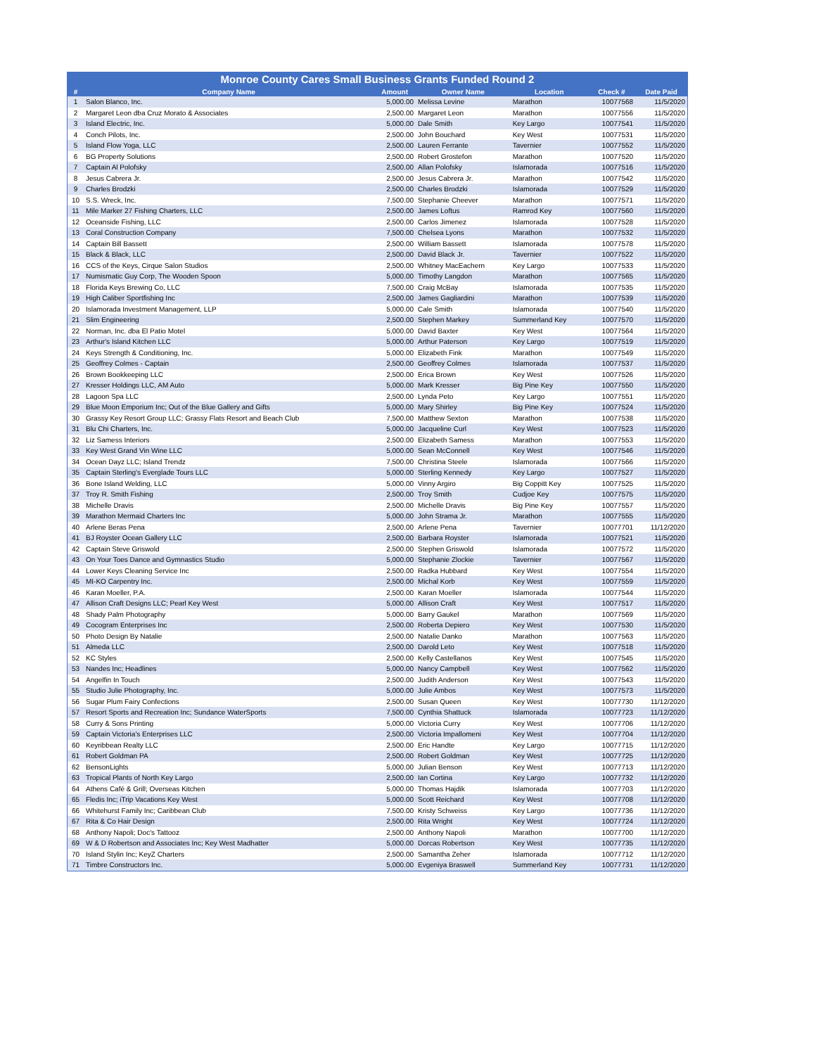Monroe County Cares Small Business Grants Funded Round 2
| # | Company Name | Amount | Owner Name | Location | Check # | Date Paid |
| --- | --- | --- | --- | --- | --- | --- |
| 1 | Salon Blanco, Inc. | 5,000.00 | Melissa Levine | Marathon | 10077568 | 11/5/2020 |
| 2 | Margaret Leon dba Cruz Morato & Associates | 2,500.00 | Margaret Leon | Marathon | 10077556 | 11/5/2020 |
| 3 | Island Electric, Inc. | 5,000.00 | Dale Smith | Key Largo | 10077541 | 11/5/2020 |
| 4 | Conch Pilots, Inc. | 2,500.00 | John Bouchard | Key West | 10077531 | 11/5/2020 |
| 5 | Island Flow Yoga, LLC | 2,500.00 | Lauren Ferrante | Tavernier | 10077552 | 11/5/2020 |
| 6 | BG Property Solutions | 2,500.00 | Robert Grostefon | Marathon | 10077520 | 11/5/2020 |
| 7 | Captain Al Polofsky | 2,500.00 | Allan Polofsky | Islamorada | 10077516 | 11/5/2020 |
| 8 | Jesus Cabrera Jr. | 2,500.00 | Jesus Cabrera Jr. | Marathon | 10077542 | 11/5/2020 |
| 9 | Charles Brodzki | 2,500.00 | Charles Brodzki | Islamorada | 10077529 | 11/5/2020 |
| 10 | S.S. Wreck, Inc. | 7,500.00 | Stephanie Cheever | Marathon | 10077571 | 11/5/2020 |
| 11 | Mile Marker 27 Fishing Charters, LLC | 2,500.00 | James Loftus | Ramrod Key | 10077560 | 11/5/2020 |
| 12 | Oceanside Fishing, LLC | 2,500.00 | Carlos Jimenez | Islamorada | 10077528 | 11/5/2020 |
| 13 | Coral Construction Company | 7,500.00 | Chelsea Lyons | Marathon | 10077532 | 11/5/2020 |
| 14 | Captain Bill Bassett | 2,500.00 | William Bassett | Islamorada | 10077578 | 11/5/2020 |
| 15 | Black & Black, LLC | 2,500.00 | David Black Jr. | Tavernier | 10077522 | 11/5/2020 |
| 16 | CCS of the Keys, Cirque Salon Studios | 2,500.00 | Whitney MacEachern | Key Largo | 10077533 | 11/5/2020 |
| 17 | Numismatic Guy Corp, The Wooden Spoon | 5,000.00 | Timothy Langdon | Marathon | 10077565 | 11/5/2020 |
| 18 | Florida Keys Brewing Co, LLC | 7,500.00 | Craig McBay | Islamorada | 10077535 | 11/5/2020 |
| 19 | High Caliber Sportfishing Inc | 2,500.00 | James Gagliardini | Marathon | 10077539 | 11/5/2020 |
| 20 | Islamorada Investment Management, LLP | 5,000.00 | Cale Smith | Islamorada | 10077540 | 11/5/2020 |
| 21 | Slim Engineering | 2,500.00 | Stephen Markey | Summerland Key | 10077570 | 11/5/2020 |
| 22 | Norman, Inc. dba El Patio Motel | 5,000.00 | David Baxter | Key West | 10077564 | 11/5/2020 |
| 23 | Arthur's Island Kitchen LLC | 5,000.00 | Arthur Paterson | Key Largo | 10077519 | 11/5/2020 |
| 24 | Keys Strength & Conditioning, Inc. | 5,000.00 | Elizabeth Fink | Marathon | 10077549 | 11/5/2020 |
| 25 | Geoffrey Colmes - Captain | 2,500.00 | Geoffrey Colmes | Islamorada | 10077537 | 11/5/2020 |
| 26 | Brown Bookkeeping LLC | 2,500.00 | Erica Brown | Key West | 10077526 | 11/5/2020 |
| 27 | Kresser Holdings LLC, AM Auto | 5,000.00 | Mark Kresser | Big Pine Key | 10077550 | 11/5/2020 |
| 28 | Lagoon Spa LLC | 2,500.00 | Lynda Peto | Key Largo | 10077551 | 11/5/2020 |
| 29 | Blue Moon Emporium Inc; Out of the Blue Gallery and Gifts | 5,000.00 | Mary Shirley | Big Pine Key | 10077524 | 11/5/2020 |
| 30 | Grassy Key Resort Group LLC; Grassy Flats Resort and Beach Club | 7,500.00 | Matthew Sexton | Marathon | 10077538 | 11/5/2020 |
| 31 | Blu Chi Charters, Inc. | 5,000.00 | Jacqueline Curl | Key West | 10077523 | 11/5/2020 |
| 32 | Liz Samess Interiors | 2,500.00 | Elizabeth Samess | Marathon | 10077553 | 11/5/2020 |
| 33 | Key West Grand Vin Wine LLC | 5,000.00 | Sean McConnell | Key West | 10077546 | 11/5/2020 |
| 34 | Ocean Dayz LLC; Island Trendz | 7,500.00 | Christina Steele | Islamorada | 10077566 | 11/5/2020 |
| 35 | Captain Sterling's Everglade Tours LLC | 5,000.00 | Sterling Kennedy | Key Largo | 10077527 | 11/5/2020 |
| 36 | Bone Island Welding, LLC | 5,000.00 | Vinny Argiro | Big Coppitt Key | 10077525 | 11/5/2020 |
| 37 | Troy R. Smith Fishing | 2,500.00 | Troy Smith | Cudjoe Key | 10077575 | 11/5/2020 |
| 38 | Michelle Dravis | 2,500.00 | Michelle Dravis | Big Pine Key | 10077557 | 11/5/2020 |
| 39 | Marathon Mermaid Charters Inc | 5,000.00 | John Strama Jr. | Marathon | 10077555 | 11/5/2020 |
| 40 | Arlene Beras Pena | 2,500.00 | Arlene Pena | Tavernier | 10077701 | 11/12/2020 |
| 41 | BJ Royster Ocean Gallery LLC | 2,500.00 | Barbara Royster | Islamorada | 10077521 | 11/5/2020 |
| 42 | Captain Steve Griswold | 2,500.00 | Stephen Griswold | Islamorada | 10077572 | 11/5/2020 |
| 43 | On Your Toes Dance and Gymnastics Studio | 5,000.00 | Stephanie Zlockie | Tavernier | 10077567 | 11/5/2020 |
| 44 | Lower Keys Cleaning Service Inc | 2,500.00 | Radka Hubbard | Key West | 10077554 | 11/5/2020 |
| 45 | MI-KO Carpentry Inc. | 2,500.00 | Michal Korb | Key West | 10077559 | 11/5/2020 |
| 46 | Karan Moeller, P.A. | 2,500.00 | Karan Moeller | Islamorada | 10077544 | 11/5/2020 |
| 47 | Allison Craft Designs LLC; Pearl Key West | 5,000.00 | Allison Craft | Key West | 10077517 | 11/5/2020 |
| 48 | Shady Palm Photography | 5,000.00 | Barry Gaukel | Marathon | 10077569 | 11/5/2020 |
| 49 | Cocogram Enterprises Inc | 2,500.00 | Roberta Depiero | Key West | 10077530 | 11/5/2020 |
| 50 | Photo Design By Natalie | 2,500.00 | Natalie Danko | Marathon | 10077563 | 11/5/2020 |
| 51 | Almeda LLC | 2,500.00 | Darold Leto | Key West | 10077518 | 11/5/2020 |
| 52 | KC Styles | 2,500.00 | Kelly Castellanos | Key West | 10077545 | 11/5/2020 |
| 53 | Nandes Inc; Headlines | 5,000.00 | Nancy Campbell | Key West | 10077562 | 11/5/2020 |
| 54 | Angelfin In Touch | 2,500.00 | Judith Anderson | Key West | 10077543 | 11/5/2020 |
| 55 | Studio Julie Photography, Inc. | 5,000.00 | Julie Ambos | Key West | 10077573 | 11/5/2020 |
| 56 | Sugar Plum Fairy Confections | 2,500.00 | Susan Queen | Key West | 10077730 | 11/12/2020 |
| 57 | Resort Sports and Recreation Inc; Sundance WaterSports | 7,500.00 | Cynthia Shattuck | Islamorada | 10077723 | 11/12/2020 |
| 58 | Curry & Sons Printing | 5,000.00 | Victoria Curry | Key West | 10077706 | 11/12/2020 |
| 59 | Captain Victoria's Enterprises LLC | 2,500.00 | Victoria Impallomeni | Key West | 10077704 | 11/12/2020 |
| 60 | Keyribbean Realty LLC | 2,500.00 | Eric Handte | Key Largo | 10077715 | 11/12/2020 |
| 61 | Robert Goldman PA | 2,500.00 | Robert Goldman | Key West | 10077725 | 11/12/2020 |
| 62 | BensonLights | 5,000.00 | Julian Benson | Key West | 10077713 | 11/12/2020 |
| 63 | Tropical Plants of North Key Largo | 2,500.00 | Ian Cortina | Key Largo | 10077732 | 11/12/2020 |
| 64 | Athens Café & Grill; Overseas Kitchen | 5,000.00 | Thomas Hajdik | Islamorada | 10077703 | 11/12/2020 |
| 65 | Fledis Inc; iTrip Vacations Key West | 5,000.00 | Scott Reichard | Key West | 10077708 | 11/12/2020 |
| 66 | Whitehurst Family Inc; Caribbean Club | 7,500.00 | Kristy Schweiss | Key Largo | 10077736 | 11/12/2020 |
| 67 | Rita & Co Hair Design | 2,500.00 | Rita Wright | Key West | 10077724 | 11/12/2020 |
| 68 | Anthony Napoli; Doc's Tattooz | 2,500.00 | Anthony Napoli | Marathon | 10077700 | 11/12/2020 |
| 69 | W & D Robertson and Associates Inc; Key West Madhatter | 5,000.00 | Dorcas Robertson | Key West | 10077735 | 11/12/2020 |
| 70 | Island Stylin Inc; KeyZ Charters | 2,500.00 | Samantha Zeher | Islamorada | 10077712 | 11/12/2020 |
| 71 | Timbre Constructors Inc. | 5,000.00 | Evgeniya Braswell | Summerland Key | 10077731 | 11/12/2020 |